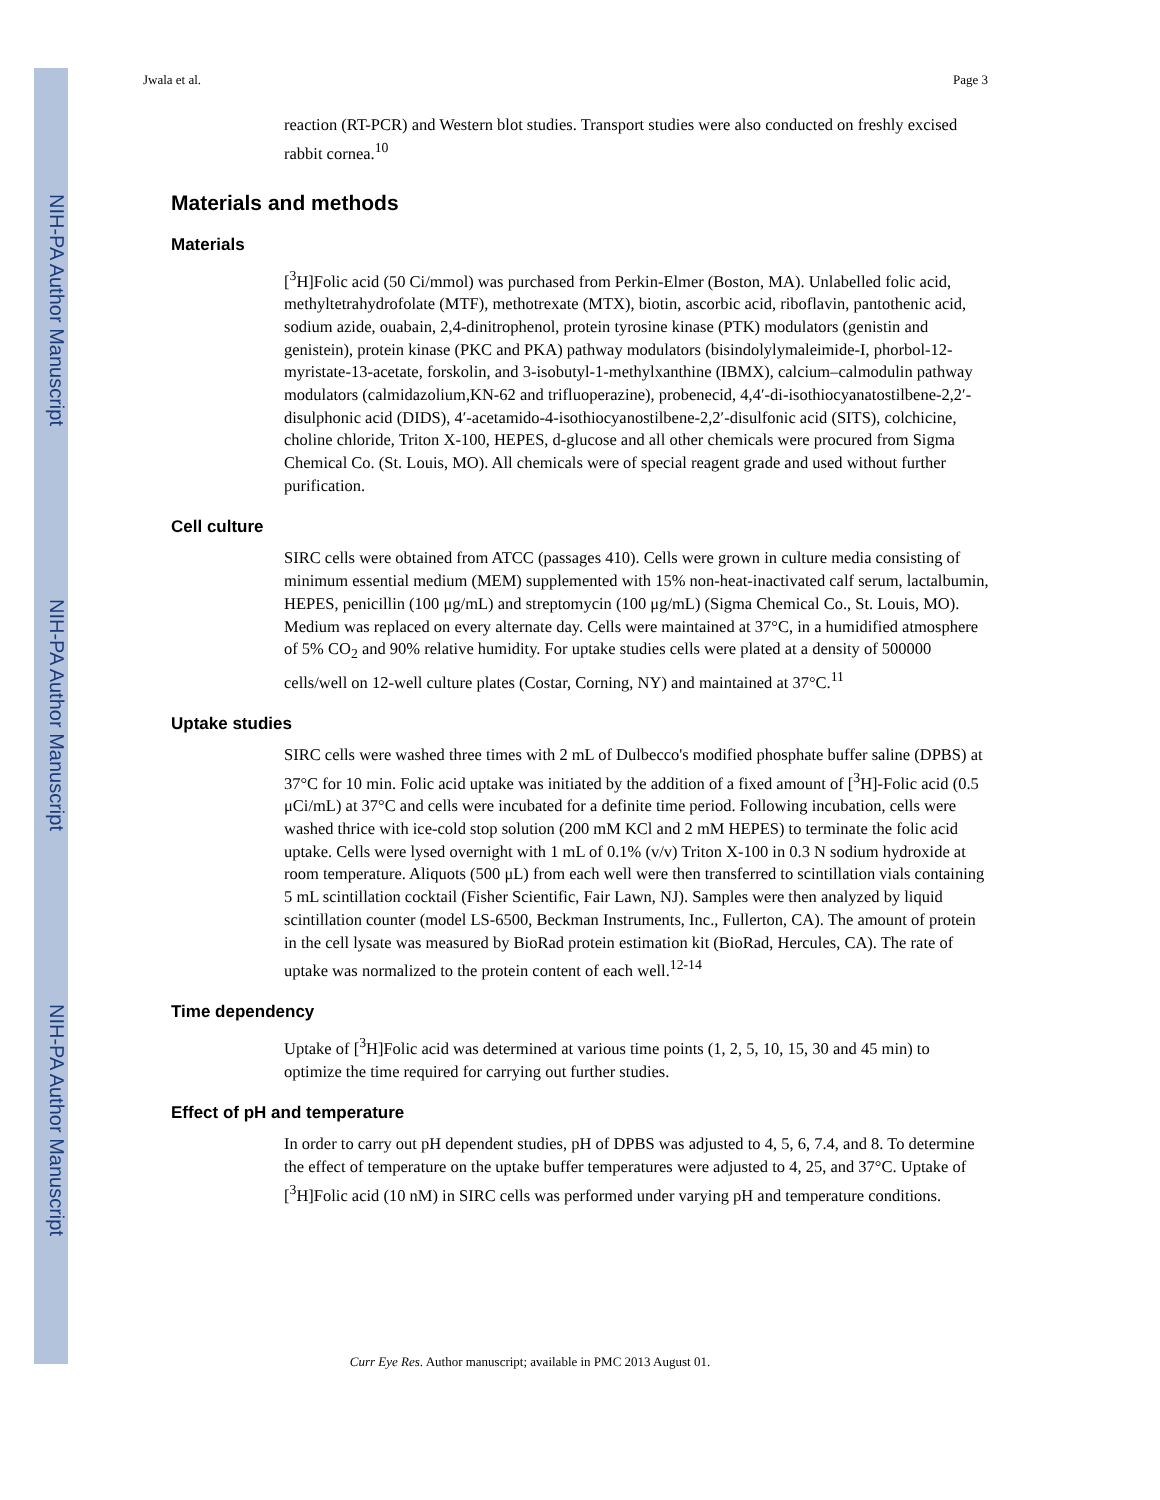NIH-PA Author Manuscript
NIH-PA Author Manuscript
NIH-PA Author Manuscript
Jwala et al. Page 3
reaction (RT-PCR) and Western blot studies. Transport studies were also conducted on freshly excised rabbit cornea.<sup>10</sup>
Materials and methods
Materials
[<sup>3</sup>H]Folic acid (50 Ci/mmol) was purchased from Perkin-Elmer (Boston, MA). Unlabelled folic acid, methyltetrahydrofolate (MTF), methotrexate (MTX), biotin, ascorbic acid, riboflavin, pantothenic acid, sodium azide, ouabain, 2,4-dinitrophenol, protein tyrosine kinase (PTK) modulators (genistin and genistein), protein kinase (PKC and PKA) pathway modulators (bisindolylymaleimide-I, phorbol-12-myristate-13-acetate, forskolin, and 3-isobutyl-1-methylxanthine (IBMX), calcium–calmodulin pathway modulators (calmidazolium,KN-62 and trifluoperazine), probenecid, 4,4′-di-isothiocyanatostilbene-2,2′-disulphonic acid (DIDS), 4′-acetamido-4-isothiocyanostilbene-2,2′-disulfonic acid (SITS), colchicine, choline chloride, Triton X-100, HEPES, d-glucose and all other chemicals were procured from Sigma Chemical Co. (St. Louis, MO). All chemicals were of special reagent grade and used without further purification.
Cell culture
SIRC cells were obtained from ATCC (passages 410). Cells were grown in culture media consisting of minimum essential medium (MEM) supplemented with 15% non-heat-inactivated calf serum, lactalbumin, HEPES, penicillin (100 μg/mL) and streptomycin (100 μg/mL) (Sigma Chemical Co., St. Louis, MO). Medium was replaced on every alternate day. Cells were maintained at 37°C, in a humidified atmosphere of 5% CO<sub>2</sub> and 90% relative humidity. For uptake studies cells were plated at a density of 500000 cells/well on 12-well culture plates (Costar, Corning, NY) and maintained at 37°C.<sup>11</sup>
Uptake studies
SIRC cells were washed three times with 2 mL of Dulbecco's modified phosphate buffer saline (DPBS) at 37°C for 10 min. Folic acid uptake was initiated by the addition of a fixed amount of [<sup>3</sup>H]-Folic acid (0.5 μCi/mL) at 37°C and cells were incubated for a definite time period. Following incubation, cells were washed thrice with ice-cold stop solution (200 mM KCl and 2 mM HEPES) to terminate the folic acid uptake. Cells were lysed overnight with 1 mL of 0.1% (v/v) Triton X-100 in 0.3 N sodium hydroxide at room temperature. Aliquots (500 μL) from each well were then transferred to scintillation vials containing 5 mL scintillation cocktail (Fisher Scientific, Fair Lawn, NJ). Samples were then analyzed by liquid scintillation counter (model LS-6500, Beckman Instruments, Inc., Fullerton, CA). The amount of protein in the cell lysate was measured by BioRad protein estimation kit (BioRad, Hercules, CA). The rate of uptake was normalized to the protein content of each well.<sup>12-14</sup>
Time dependency
Uptake of [<sup>3</sup>H]Folic acid was determined at various time points (1, 2, 5, 10, 15, 30 and 45 min) to optimize the time required for carrying out further studies.
Effect of pH and temperature
In order to carry out pH dependent studies, pH of DPBS was adjusted to 4, 5, 6, 7.4, and 8. To determine the effect of temperature on the uptake buffer temperatures were adjusted to 4, 25, and 37°C. Uptake of [<sup>3</sup>H]Folic acid (10 nM) in SIRC cells was performed under varying pH and temperature conditions.
Curr Eye Res. Author manuscript; available in PMC 2013 August 01.